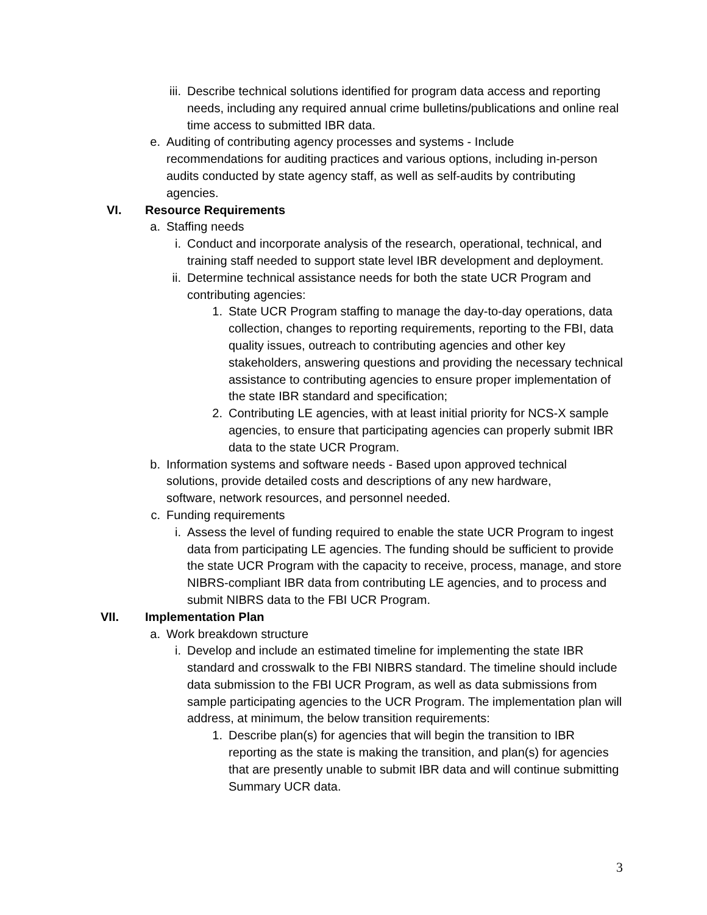iii. Describe technical solutions identified for program data access and reporting needs, including any required annual crime bulletins/publications and online real time access to submitted IBR data.
e. Auditing of contributing agency processes and systems - Include recommendations for auditing practices and various options, including in-person audits conducted by state agency staff, as well as self-audits by contributing agencies.
VI. Resource Requirements
a. Staffing needs
i. Conduct and incorporate analysis of the research, operational, technical, and training staff needed to support state level IBR development and deployment.
ii. Determine technical assistance needs for both the state UCR Program and contributing agencies:
1. State UCR Program staffing to manage the day-to-day operations, data collection, changes to reporting requirements, reporting to the FBI, data quality issues, outreach to contributing agencies and other key stakeholders, answering questions and providing the necessary technical assistance to contributing agencies to ensure proper implementation of the state IBR standard and specification;
2. Contributing LE agencies, with at least initial priority for NCS-X sample agencies, to ensure that participating agencies can properly submit IBR data to the state UCR Program.
b. Information systems and software needs - Based upon approved technical solutions, provide detailed costs and descriptions of any new hardware, software, network resources, and personnel needed.
c. Funding requirements
i. Assess the level of funding required to enable the state UCR Program to ingest data from participating LE agencies. The funding should be sufficient to provide the state UCR Program with the capacity to receive, process, manage, and store NIBRS-compliant IBR data from contributing LE agencies, and to process and submit NIBRS data to the FBI UCR Program.
VII. Implementation Plan
a. Work breakdown structure
i. Develop and include an estimated timeline for implementing the state IBR standard and crosswalk to the FBI NIBRS standard. The timeline should include data submission to the FBI UCR Program, as well as data submissions from sample participating agencies to the UCR Program. The implementation plan will address, at minimum, the below transition requirements:
1. Describe plan(s) for agencies that will begin the transition to IBR reporting as the state is making the transition, and plan(s) for agencies that are presently unable to submit IBR data and will continue submitting Summary UCR data.
3